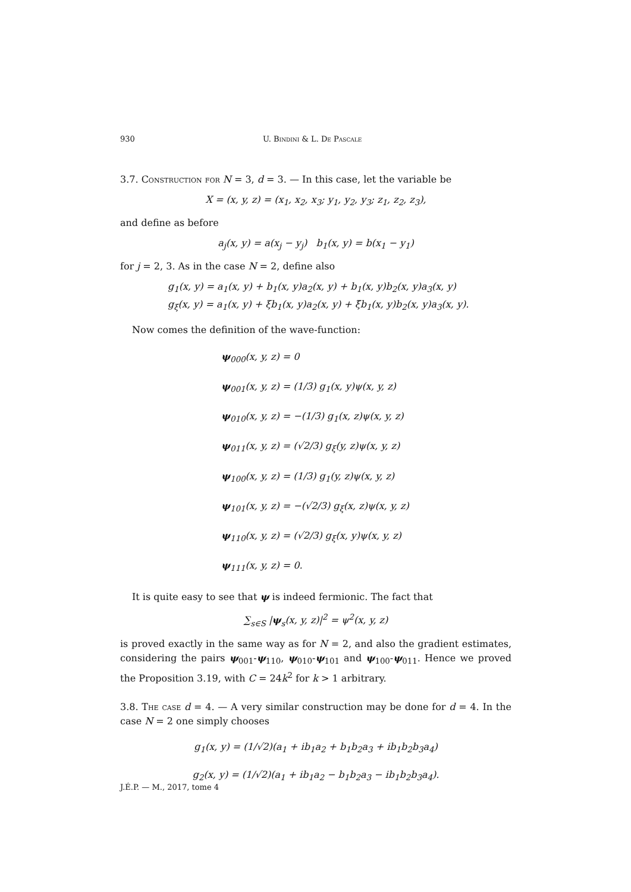930 U. Bindini & L. De Pascale
3.7. Construction for N = 3, d = 3. — In this case, let the variable be
X = (x, y, z) = (x<sub>1</sub>, x<sub>2</sub>, x<sub>3</sub>; y<sub>1</sub>, y<sub>2</sub>, y<sub>3</sub>; z<sub>1</sub>, z<sub>2</sub>, z<sub>3</sub>),
and define as before
a<sub>j</sub>(x, y) = a(x<sub>j</sub> − y<sub>j</sub>) b<sub>1</sub>(x, y) = b(x<sub>1</sub> − y<sub>1</sub>)
for j = 2, 3. As in the case N = 2, define also
g<sub>1</sub>(x, y) = a<sub>1</sub>(x, y) + b<sub>1</sub>(x, y)a<sub>2</sub>(x, y) + b<sub>1</sub>(x, y)b<sub>2</sub>(x, y)a<sub>3</sub>(x, y)
g<sub>ξ</sub>(x, y) = a<sub>1</sub>(x, y) + ξb<sub>1</sub>(x, y)a<sub>2</sub>(x, y) + ξ̄b<sub>1</sub>(x, y)b<sub>2</sub>(x, y)a<sub>3</sub>(x, y).
Now comes the definition of the wave-function:
ψ<sub>000</sub>(x, y, z) = 0
ψ<sub>001</sub>(x, y, z) = (1/3) g<sub>1</sub>(x, y)ψ(x, y, z)
ψ<sub>010</sub>(x, y, z) = −(1/3) g<sub>1</sub>(x, z)ψ(x, y, z)
ψ<sub>011</sub>(x, y, z) = (√2/3) g<sub>ξ</sub>(y, z)ψ(x, y, z)
ψ<sub>100</sub>(x, y, z) = (1/3) g<sub>1</sub>(y, z)ψ(x, y, z)
ψ<sub>101</sub>(x, y, z) = −(√2/3) g<sub>ξ</sub>(x, z)ψ(x, y, z)
ψ<sub>110</sub>(x, y, z) = (√2/3) g<sub>ξ</sub>(x, y)ψ(x, y, z)
ψ<sub>111</sub>(x, y, z) = 0.
It is quite easy to see that ψ is indeed fermionic. The fact that
∑<sub>s∈S</sub> |ψ<sub>s</sub>(x, y, z)|<sup>2</sup> = ψ<sup>2</sup>(x, y, z)
is proved exactly in the same way as for N = 2, and also the gradient estimates, considering the pairs ψ<sub>001</sub>-ψ<sub>110</sub>, ψ<sub>010</sub>-ψ<sub>101</sub> and ψ<sub>100</sub>-ψ<sub>011</sub>. Hence we proved the Proposition 3.19, with C = 24k<sup>2</sup> for k > 1 arbitrary.
3.8. The case d = 4. — A very similar construction may be done for d = 4. In the case N = 2 one simply chooses
g<sub>1</sub>(x, y) = (1/√2)(a<sub>1</sub> + ib<sub>1</sub>a<sub>2</sub> + b<sub>1</sub>b<sub>2</sub>a<sub>3</sub> + ib<sub>1</sub>b<sub>2</sub>b<sub>3</sub>a<sub>4</sub>)
g<sub>2</sub>(x, y) = (1/√2)(a<sub>1</sub> + ib<sub>1</sub>a<sub>2</sub> − b<sub>1</sub>b<sub>2</sub>a<sub>3</sub> − ib<sub>1</sub>b<sub>2</sub>b<sub>3</sub>a<sub>4</sub>).
J.É.P. — M., 2017, tome 4